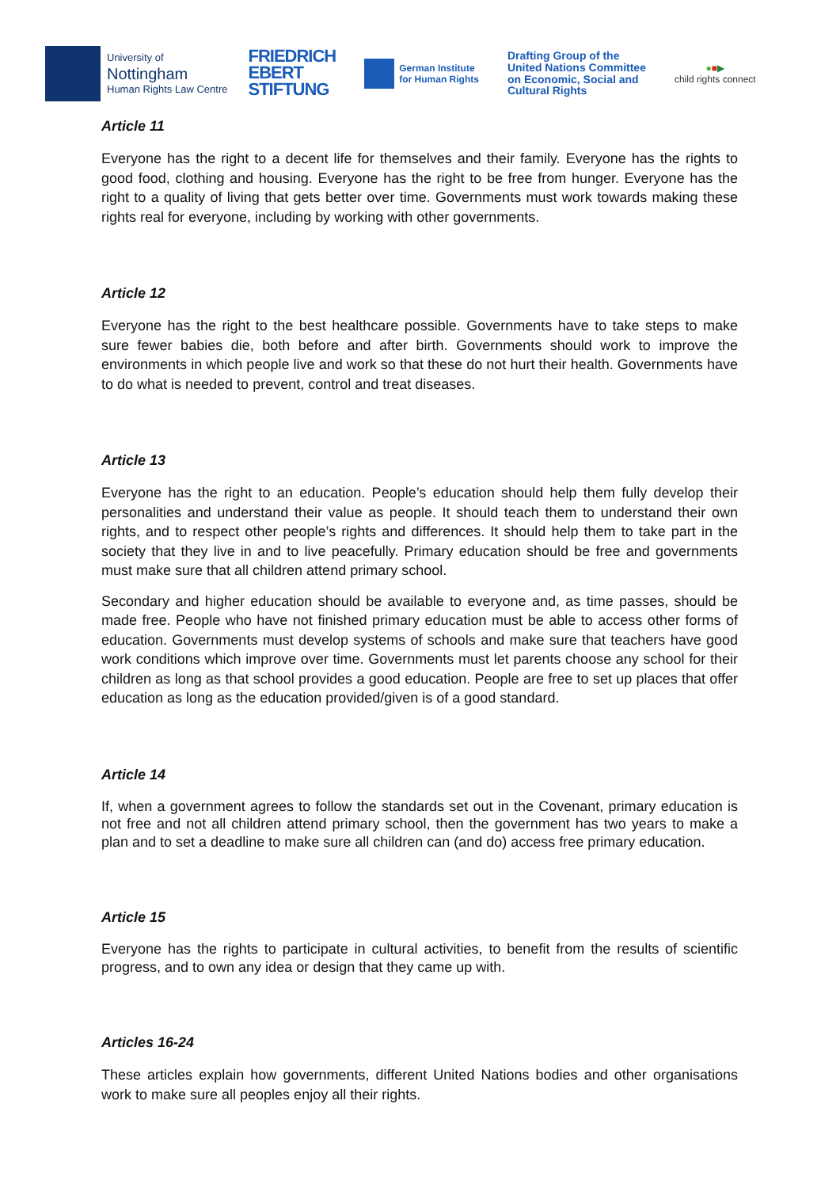University of
Nottingham
Human Rights Law Centre
FRIEDRICH
EBERT
STIFTUNG
German Institute
for Human Rights
Drafting Group of the
United Nations Committee
on Economic, Social and
Cultural Rights
●■▶
child rights connect
Article 11
Everyone has the right to a decent life for themselves and their family. Everyone has the rights to good food, clothing and housing. Everyone has the right to be free from hunger. Everyone has the right to a quality of living that gets better over time. Governments must work towards making these rights real for everyone, including by working with other governments.
Article 12
Everyone has the right to the best healthcare possible. Governments have to take steps to make sure fewer babies die, both before and after birth. Governments should work to improve the environments in which people live and work so that these do not hurt their health. Governments have to do what is needed to prevent, control and treat diseases.
Article 13
Everyone has the right to an education. People’s education should help them fully develop their personalities and understand their value as people. It should teach them to understand their own rights, and to respect other people’s rights and differences. It should help them to take part in the society that they live in and to live peacefully. Primary education should be free and governments must make sure that all children attend primary school.
Secondary and higher education should be available to everyone and, as time passes, should be made free. People who have not finished primary education must be able to access other forms of education. Governments must develop systems of schools and make sure that teachers have good work conditions which improve over time. Governments must let parents choose any school for their children as long as that school provides a good education. People are free to set up places that offer education as long as the education provided/given is of a good standard.
Article 14
If, when a government agrees to follow the standards set out in the Covenant, primary education is not free and not all children attend primary school, then the government has two years to make a plan and to set a deadline to make sure all children can (and do) access free primary education.
Article 15
Everyone has the rights to participate in cultural activities, to benefit from the results of scientific progress, and to own any idea or design that they came up with.
Articles 16-24
These articles explain how governments, different United Nations bodies and other organisations work to make sure all peoples enjoy all their rights.